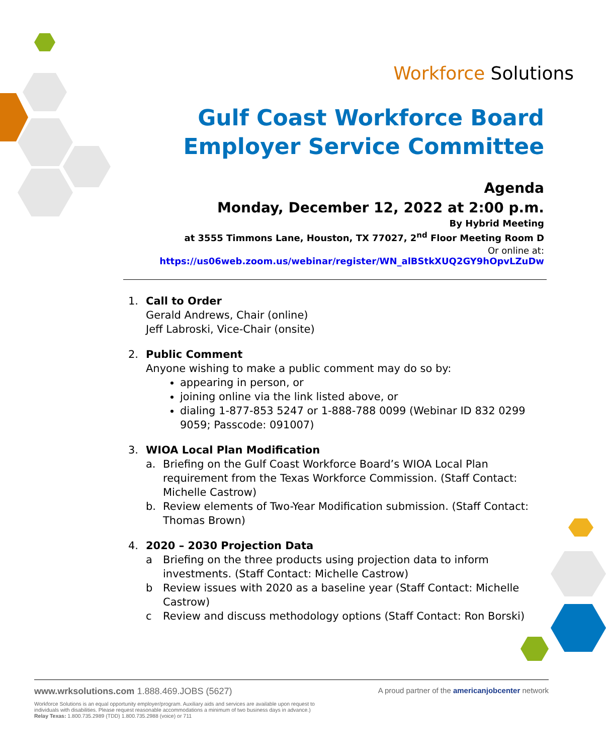Workforce Solutions
Gulf Coast Workforce Board
Employer Service Committee
Agenda
Monday, December 12, 2022 at 2:00 p.m.
By Hybrid Meeting
at 3555 Timmons Lane, Houston, TX 77027, 2<sup>nd</sup> Floor Meeting Room D
Or online at: https://us06web.zoom.us/webinar/register/WN_alBStkXUQ2GY9hOpvLZuDw
1. Call to Order
Gerald Andrews, Chair (online)
Jeff Labroski, Vice-Chair (onsite)
2. Public Comment
Anyone wishing to make a public comment may do so by:
appearing in person, or
joining online via the link listed above, or
dialing 1-877-853 5247 or 1-888-788 0099 (Webinar ID 832 0299 9059; Passcode: 091007)
3. WIOA Local Plan Modification
a. Briefing on the Gulf Coast Workforce Board’s WIOA Local Plan requirement from the Texas Workforce Commission. (Staff Contact: Michelle Castrow)
b. Review elements of Two-Year Modification submission. (Staff Contact: Thomas Brown)
4. 2020 – 2030 Projection Data
a Briefing on the three products using projection data to inform investments. (Staff Contact: Michelle Castrow)
b Review issues with 2020 as a baseline year (Staff Contact: Michelle Castrow)
c Review and discuss methodology options (Staff Contact: Ron Borski)
www.wrksolutions.com 1.888.469.JOBS (5627) A proud partner of the americanjobcenter network
Workforce Solutions is an equal opportunity employer/program. Auxiliary aids and services are available upon request to individuals with disabilities. Please request reasonable accommodations a minimum of two business days in advance.) Relay Texas: 1.800.735.2989 (TDD) 1.800.735.2988 (voice) or 711